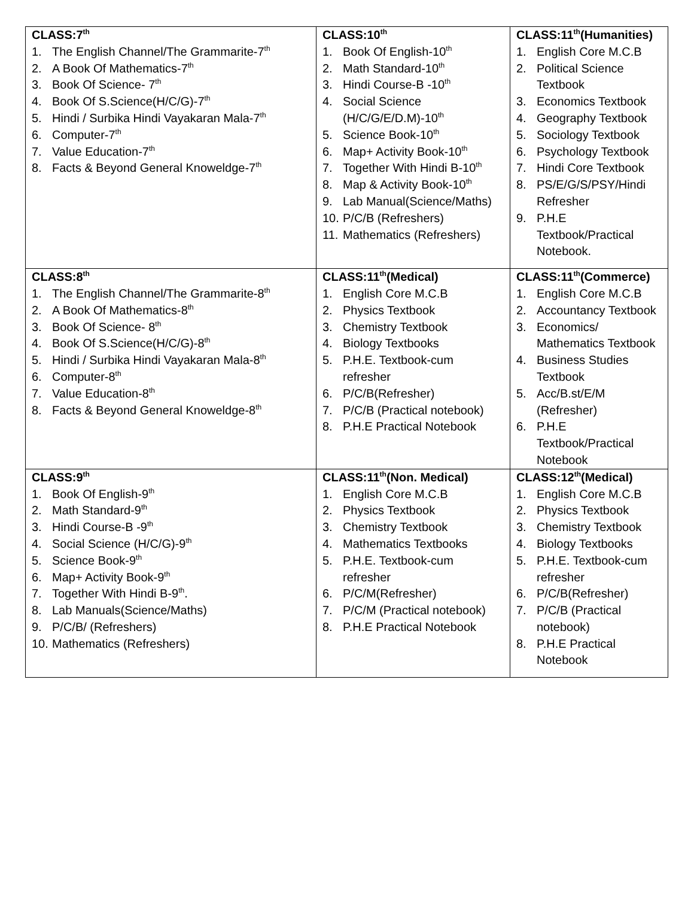| CLASS:7<sup>th</sup> 1. The English Channel/The Grammarite-7<sup>th</sup> 2. A Book Of Mathematics-7<sup>th</sup> 3. Book Of Science- 7<sup>th</sup> 4. Book Of S.Science(H/C/G)-7<sup>th</sup> 5. Hindi / Surbika Hindi Vayakaran Mala-7<sup>th</sup> 6. Computer-7<sup>th</sup> 7. Value Education-7<sup>th</sup> 8. Facts & Beyond General Knoweldge-7<sup>th</sup> | CLASS:10<sup>th</sup> 1. Book Of English-10<sup>th</sup> 2. Math Standard-10<sup>th</sup> 3. Hindi Course-B -10<sup>th</sup> 4. Social Science (H/C/G/E/D.M)-10<sup>th</sup> 5. Science Book-10<sup>th</sup> 6. Map+ Activity Book-10<sup>th</sup> 7. Together With Hindi B-10<sup>th</sup> 8. Map & Activity Book-10<sup>th</sup> 9. Lab Manual(Science/Maths) 10. P/C/B (Refreshers) 11. Mathematics (Refreshers) | CLASS:11<sup>th</sup>(Humanities) 1. English Core M.C.B 2. Political Science Textbook 3. Economics Textbook 4. Geography Textbook 5. Sociology Textbook 6. Psychology Textbook 7. Hindi Core Textbook 8. PS/E/G/S/PSY/Hindi Refresher 9. P.H.E Textbook/Practical Notebook. |
| CLASS:8<sup>th</sup> 1. The English Channel/The Grammarite-8<sup>th</sup> 2. A Book Of Mathematics-8<sup>th</sup> 3. Book Of Science- 8<sup>th</sup> 4. Book Of S.Science(H/C/G)-8<sup>th</sup> 5. Hindi / Surbika Hindi Vayakaran Mala-8<sup>th</sup> 6. Computer-8<sup>th</sup> 7. Value Education-8<sup>th</sup> 8. Facts & Beyond General Knoweldge-8<sup>th</sup> | CLASS:11<sup>th</sup>(Medical) 1. English Core M.C.B 2. Physics Textbook 3. Chemistry Textbook 4. Biology Textbooks 5. P.H.E. Textbook-cum refresher 6. P/C/B(Refresher) 7. P/C/B (Practical notebook) 8. P.H.E Practical Notebook | CLASS:11<sup>th</sup>(Commerce) 1. English Core M.C.B 2. Accountancy Textbook 3. Economics/ Mathematics Textbook 4. Business Studies Textbook 5. Acc/B.st/E/M (Refresher) 6. P.H.E Textbook/Practical Notebook |
| CLASS:9<sup>th</sup> 1. Book Of English-9<sup>th</sup> 2. Math Standard-9<sup>th</sup> 3. Hindi Course-B -9<sup>th</sup> 4. Social Science (H/C/G)-9<sup>th</sup> 5. Science Book-9<sup>th</sup> 6. Map+ Activity Book-9<sup>th</sup> 7. Together With Hindi B-9<sup>th</sup>. 8. Lab Manuals(Science/Maths) 9. P/C/B/ (Refreshers) 10. Mathematics (Refreshers) | CLASS:11<sup>th</sup>(Non. Medical) 1. English Core M.C.B 2. Physics Textbook 3. Chemistry Textbook 4. Mathematics Textbooks 5. P.H.E. Textbook-cum refresher 6. P/C/M(Refresher) 7. P/C/M (Practical notebook) 8. P.H.E Practical Notebook | CLASS:12<sup>th</sup>(Medical) 1. English Core M.C.B 2. Physics Textbook 3. Chemistry Textbook 4. Biology Textbooks 5. P.H.E. Textbook-cum refresher 6. P/C/B(Refresher) 7. P/C/B (Practical notebook) 8. P.H.E Practical Notebook |